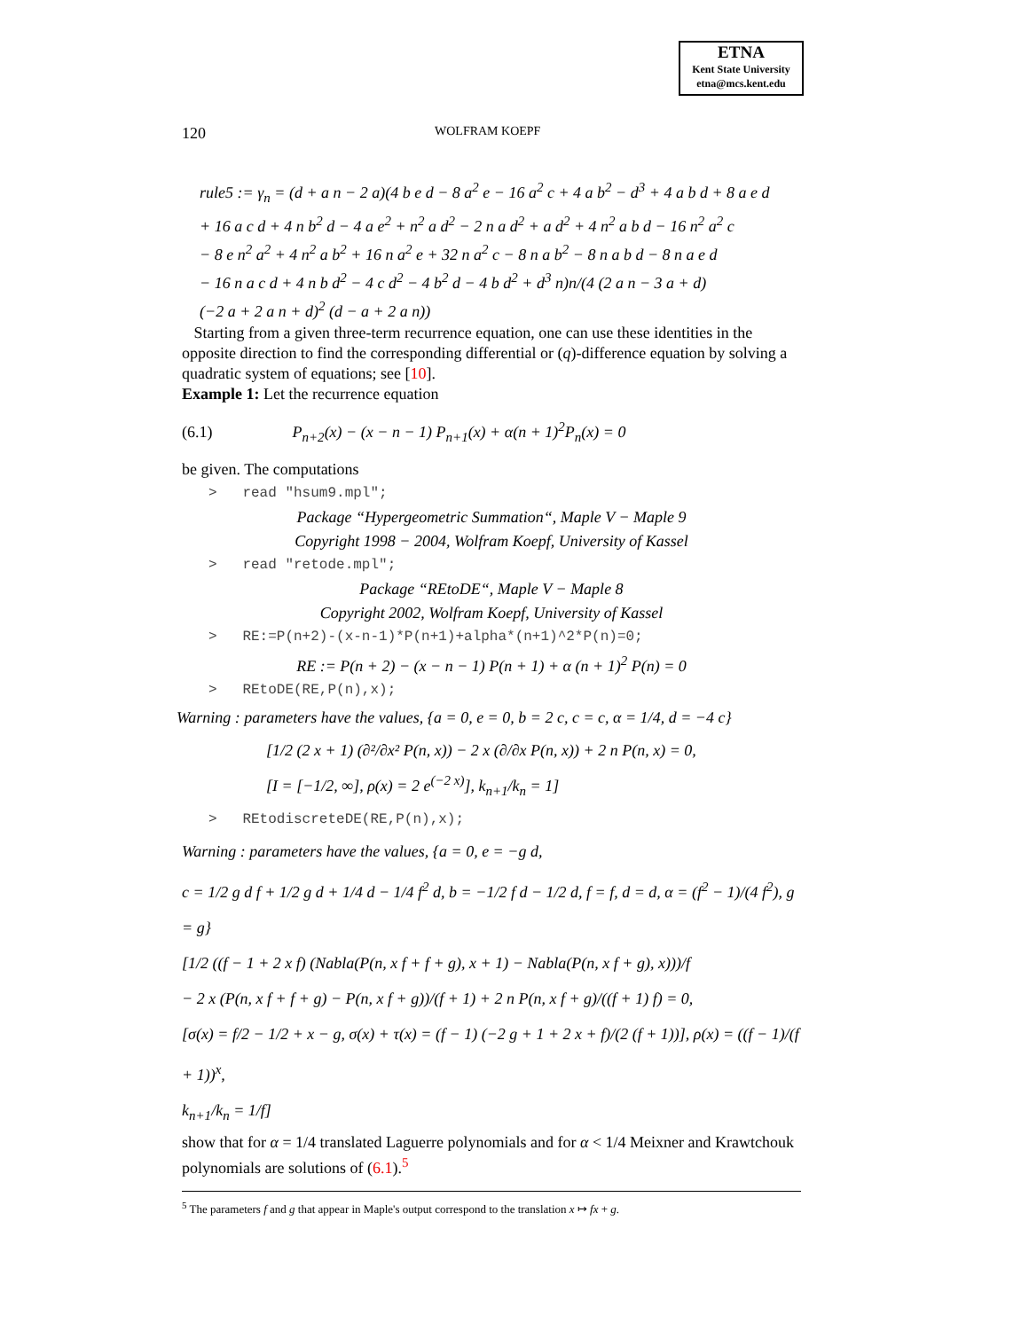ETNA
Kent State University
etna@mcs.kent.edu
120 WOLFRAM KOEPF
rule5 := γ<sub>n</sub> = (d + a n − 2 a)(4 b e d − 8 a<sup>2</sup> e − 16 a<sup>2</sup> c + 4 a b<sup>2</sup> − d<sup>3</sup> + 4 a b d + 8 a e d
+ 16 a c d + 4 n b<sup>2</sup> d − 4 a e<sup>2</sup> + n<sup>2</sup> a d<sup>2</sup> − 2 n a d<sup>2</sup> + a d<sup>2</sup> + 4 n<sup>2</sup> a b d − 16 n<sup>2</sup> a<sup>2</sup> c
− 8 e n<sup>2</sup> a<sup>2</sup> + 4 n<sup>2</sup> a b<sup>2</sup> + 16 n a<sup>2</sup> e + 32 n a<sup>2</sup> c − 8 n a b<sup>2</sup> − 8 n a b d − 8 n a e d
− 16 n a c d + 4 n b d<sup>2</sup> − 4 c d<sup>2</sup> − 4 b<sup>2</sup> d − 4 b d<sup>2</sup> + d<sup>3</sup> n)n/(4 (2 a n − 3 a + d)
(−2 a + 2 a n + d)<sup>2</sup> (d − a + 2 a n))
Starting from a given three-term recurrence equation, one can use these identities in the opposite direction to find the corresponding differential or (q)-difference equation by solving a quadratic system of equations; see [10].
Example 1: Let the recurrence equation
(6.1) P<sub>n+2</sub>(x) − (x − n − 1) P<sub>n+1</sub>(x) + α(n + 1)<sup>2</sup>P<sub>n</sub>(x) = 0
be given. The computations
> read "hsum9.mpl";
Package “Hypergeometric Summation“, Maple V − Maple 9
Copyright 1998 − 2004, Wolfram Koepf, University of Kassel
> read "retode.mpl";
Package “REtoDE“, Maple V − Maple 8
Copyright 2002, Wolfram Koepf, University of Kassel
> RE:=P(n+2)-(x-n-1)*P(n+1)+alpha*(n+1)^2*P(n)=0;
RE := P(n + 2) − (x − n − 1) P(n + 1) + α (n + 1)<sup>2</sup> P(n) = 0
> REtoDE(RE,P(n),x);
Warning : parameters have the values, {a = 0, e = 0, b = 2 c, c = c, α = 1/4, d = −4 c}
[1/2 (2 x + 1) (∂²/∂x² P(n, x)) − 2 x (∂/∂x P(n, x)) + 2 n P(n, x) = 0,
[I = [−1/2, ∞], ρ(x) = 2 e<sup>(−2 x)</sup>], k<sub>n+1</sub>/k<sub>n</sub> = 1]
> REtodiscreteDE(RE,P(n),x);
Warning : parameters have the values, {a = 0, e = −g d,
c = 1/2 g d f + 1/2 g d + 1/4 d − 1/4 f<sup>2</sup> d, b = −1/2 f d − 1/2 d, f = f, d = d, α = (f<sup>2</sup> − 1)/(4 f<sup>2</sup>), g = g}
[1/2 ((f − 1 + 2 x f) (Nabla(P(n, x f + f + g), x + 1) − Nabla(P(n, x f + g), x)))/f
− 2 x (P(n, x f + f + g) − P(n, x f + g))/(f + 1) + 2 n P(n, x f + g)/((f + 1) f) = 0,
[σ(x) = f/2 − 1/2 + x − g, σ(x) + τ(x) = (f − 1) (−2 g + 1 + 2 x + f)/(2 (f + 1))], ρ(x) = ((f − 1)/(f + 1))<sup>x</sup>,
k<sub>n+1</sub>/k<sub>n</sub> = 1/f]
show that for α = 1/4 translated Laguerre polynomials and for α < 1/4 Meixner and Krawtchouk polynomials are solutions of (6.1).<sup>5</sup>
<sup>5</sup> The parameters f and g that appear in Maple's output correspond to the translation x ↦ fx + g.